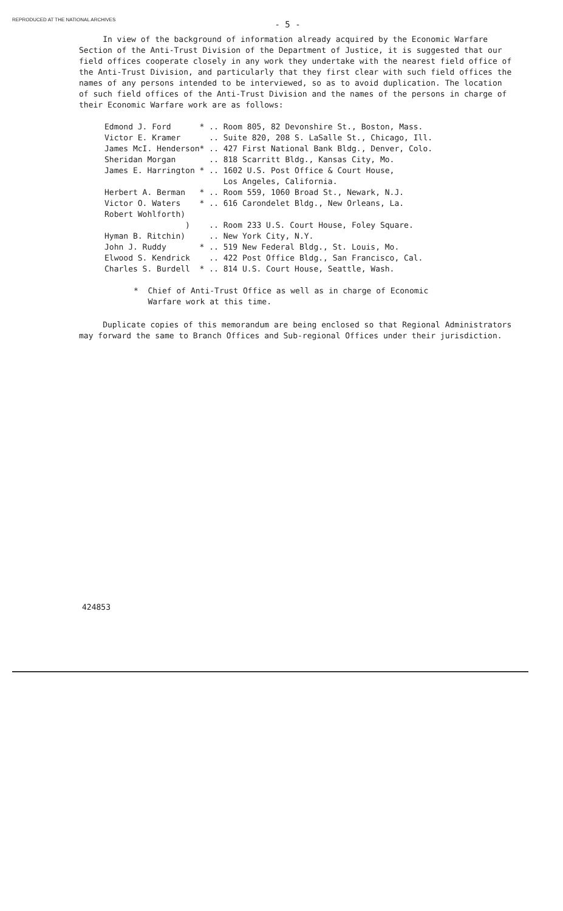REPRODUCED AT THE NATIONAL ARCHIVES
- 5 -
In view of the background of information already acquired by the Economic Warfare Section of the Anti-Trust Division of the Department of Justice, it is suggested that our field offices cooperate closely in any work they undertake with the nearest field office of the Anti-Trust Division, and particularly that they first clear with such field offices the names of any persons intended to be interviewed, so as to avoid duplication. The location of such field offices of the Anti-Trust Division and the names of the persons in charge of their Economic Warfare work are as follows:
| Edmond J. Ford | * .. Room 805, 82 Devonshire St., Boston, Mass. |
| Victor E. Kramer | .. Suite 820, 208 S. LaSalle St., Chicago, Ill. |
| James McI. Henderson | * .. 427 First National Bank Bldg., Denver, Colo. |
| Sheridan Morgan | .. 818 Scarritt Bldg., Kansas City, Mo. |
| James E. Harrington | * .. 1602 U.S. Post Office & Court House, Los Angeles, California. |
| Herbert A. Berman | * .. Room 559, 1060 Broad St., Newark, N.J. |
| Victor O. Waters | * .. 616 Carondelet Bldg., New Orleans, La. |
| Robert Wohlforth) ) Hyman B. Ritchin) | .. Room 233 U.S. Court House, Foley Square. .. New York City, N.Y. |
| John J. Ruddy | * .. 519 New Federal Bldg., St. Louis, Mo. |
| Elwood S. Kendrick | .. 422 Post Office Bldg., San Francisco, Cal. |
| Charles S. Burdell | * .. 814 U.S. Court House, Seattle, Wash. |
* Chief of Anti-Trust Office as well as in charge of Economic
Warfare work at this time.
Duplicate copies of this memorandum are being enclosed so that Regional Administrators may forward the same to Branch Offices and Sub-regional Offices under their jurisdiction.
424853